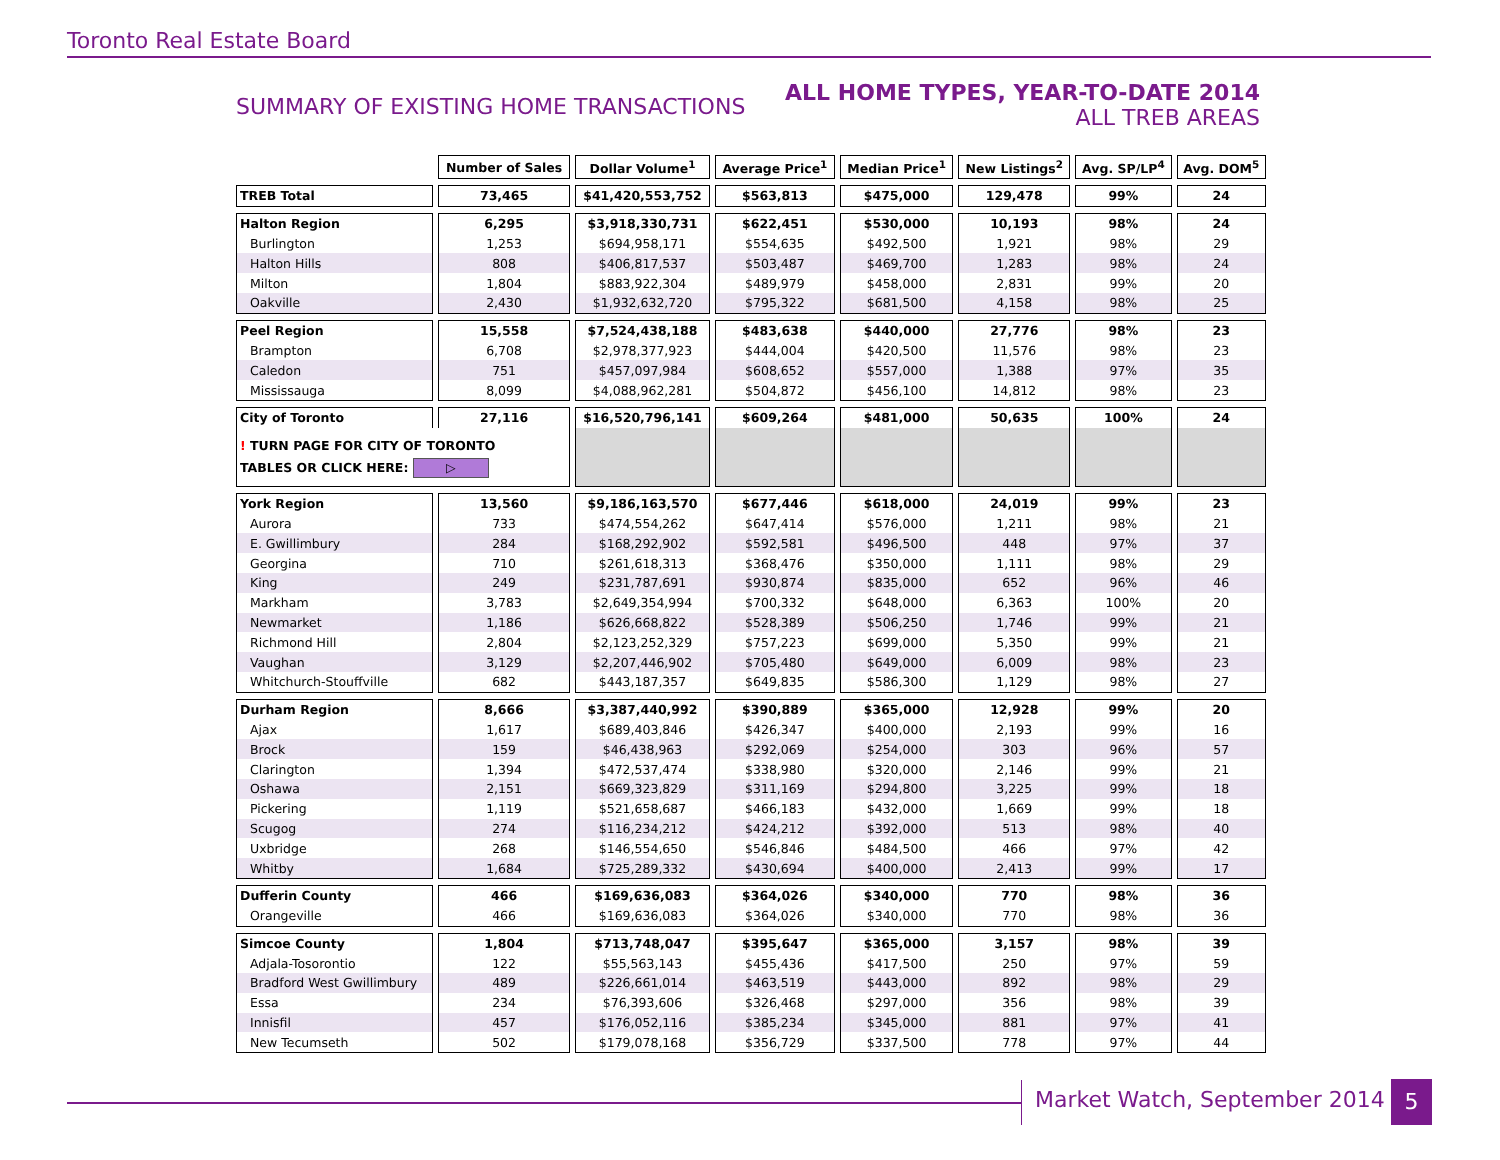Toronto Real Estate Board
SUMMARY OF EXISTING HOME TRANSACTIONS
ALL HOME TYPES, YEAR-TO-DATE 2014
ALL TREB AREAS
| | Number of Sales | Dollar Volume<sup>1</sup> | Average Price<sup>1</sup> | Median Price<sup>1</sup> | New Listings<sup>2</sup> | Avg. SP/LP<sup>4</sup> | Avg. DOM<sup>5</sup> |
| TREB Total | 73,465 | $41,420,553,752 | $563,813 | $475,000 | 129,478 | 99% | 24 |
| Halton Region | 6,295 | $3,918,330,731 | $622,451 | $530,000 | 10,193 | 98% | 24 |
| Burlington | 1,253 | $694,958,171 | $554,635 | $492,500 | 1,921 | 98% | 29 |
| Halton Hills | 808 | $406,817,537 | $503,487 | $469,700 | 1,283 | 98% | 24 |
| Milton | 1,804 | $883,922,304 | $489,979 | $458,000 | 2,831 | 99% | 20 |
| Oakville | 2,430 | $1,932,632,720 | $795,322 | $681,500 | 4,158 | 98% | 25 |
| Peel Region | 15,558 | $7,524,438,188 | $483,638 | $440,000 | 27,776 | 98% | 23 |
| Brampton | 6,708 | $2,978,377,923 | $444,004 | $420,500 | 11,576 | 98% | 23 |
| Caledon | 751 | $457,097,984 | $608,652 | $557,000 | 1,388 | 97% | 35 |
| Mississauga | 8,099 | $4,088,962,281 | $504,872 | $456,100 | 14,812 | 98% | 23 |
| City of Toronto | 27,116 | $16,520,796,141 | $609,264 | $481,000 | 50,635 | 100% | 24 |
| ! TURN PAGE FOR CITY OF TORONTO TABLES OR CLICK HERE: ▷ | | | | | | | |
| York Region | 13,560 | $9,186,163,570 | $677,446 | $618,000 | 24,019 | 99% | 23 |
| Aurora | 733 | $474,554,262 | $647,414 | $576,000 | 1,211 | 98% | 21 |
| E. Gwillimbury | 284 | $168,292,902 | $592,581 | $496,500 | 448 | 97% | 37 |
| Georgina | 710 | $261,618,313 | $368,476 | $350,000 | 1,111 | 98% | 29 |
| King | 249 | $231,787,691 | $930,874 | $835,000 | 652 | 96% | 46 |
| Markham | 3,783 | $2,649,354,994 | $700,332 | $648,000 | 6,363 | 100% | 20 |
| Newmarket | 1,186 | $626,668,822 | $528,389 | $506,250 | 1,746 | 99% | 21 |
| Richmond Hill | 2,804 | $2,123,252,329 | $757,223 | $699,000 | 5,350 | 99% | 21 |
| Vaughan | 3,129 | $2,207,446,902 | $705,480 | $649,000 | 6,009 | 98% | 23 |
| Whitchurch-Stouffville | 682 | $443,187,357 | $649,835 | $586,300 | 1,129 | 98% | 27 |
| Durham Region | 8,666 | $3,387,440,992 | $390,889 | $365,000 | 12,928 | 99% | 20 |
| Ajax | 1,617 | $689,403,846 | $426,347 | $400,000 | 2,193 | 99% | 16 |
| Brock | 159 | $46,438,963 | $292,069 | $254,000 | 303 | 96% | 57 |
| Clarington | 1,394 | $472,537,474 | $338,980 | $320,000 | 2,146 | 99% | 21 |
| Oshawa | 2,151 | $669,323,829 | $311,169 | $294,800 | 3,225 | 99% | 18 |
| Pickering | 1,119 | $521,658,687 | $466,183 | $432,000 | 1,669 | 99% | 18 |
| Scugog | 274 | $116,234,212 | $424,212 | $392,000 | 513 | 98% | 40 |
| Uxbridge | 268 | $146,554,650 | $546,846 | $484,500 | 466 | 97% | 42 |
| Whitby | 1,684 | $725,289,332 | $430,694 | $400,000 | 2,413 | 99% | 17 |
| Dufferin County | 466 | $169,636,083 | $364,026 | $340,000 | 770 | 98% | 36 |
| Orangeville | 466 | $169,636,083 | $364,026 | $340,000 | 770 | 98% | 36 |
| Simcoe County | 1,804 | $713,748,047 | $395,647 | $365,000 | 3,157 | 98% | 39 |
| Adjala-Tosorontio | 122 | $55,563,143 | $455,436 | $417,500 | 250 | 97% | 59 |
| Bradford West Gwillimbury | 489 | $226,661,014 | $463,519 | $443,000 | 892 | 98% | 29 |
| Essa | 234 | $76,393,606 | $326,468 | $297,000 | 356 | 98% | 39 |
| Innisfil | 457 | $176,052,116 | $385,234 | $345,000 | 881 | 97% | 41 |
| New Tecumseth | 502 | $179,078,168 | $356,729 | $337,500 | 778 | 97% | 44 |
Market Watch, September 2014 5